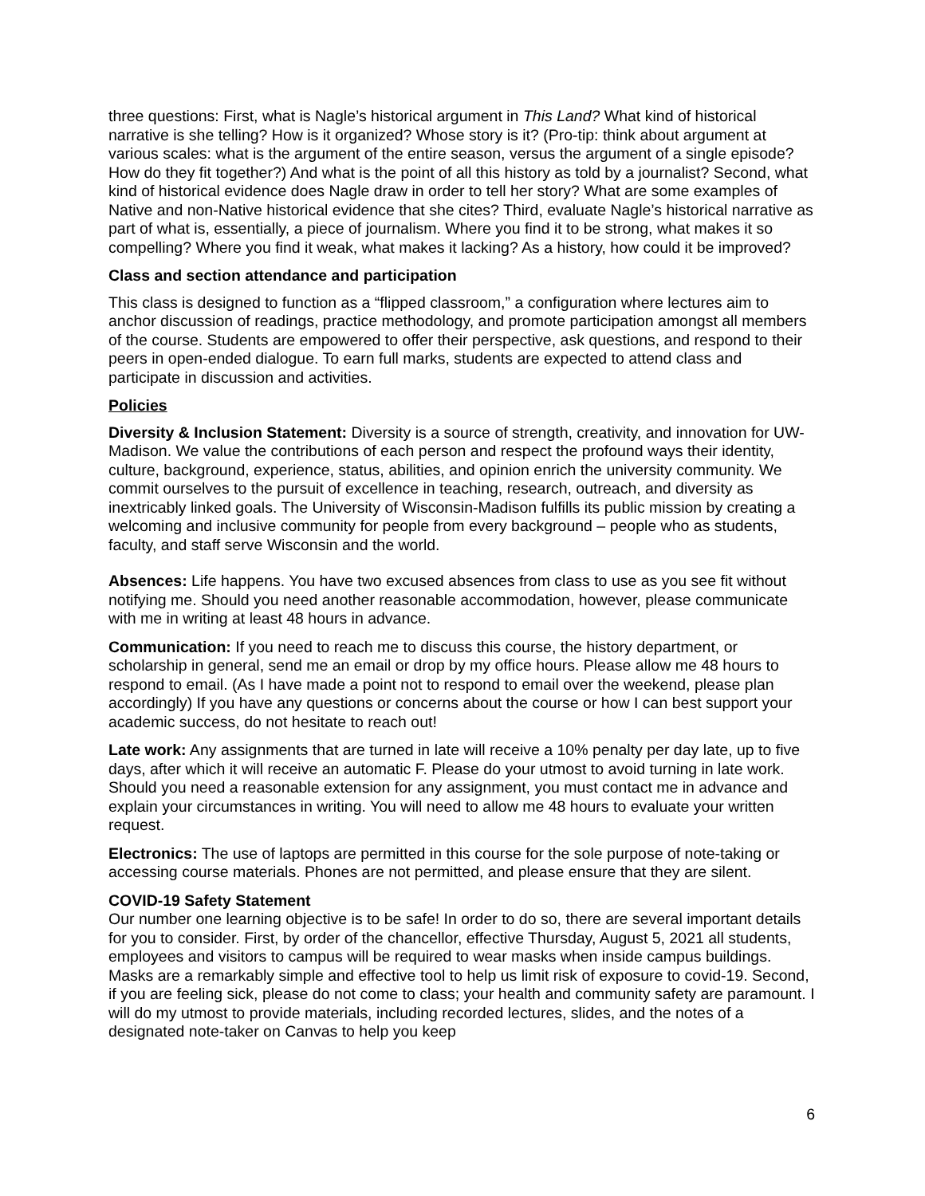three questions: First, what is Nagle’s historical argument in This Land? What kind of historical narrative is she telling? How is it organized? Whose story is it? (Pro-tip: think about argument at various scales: what is the argument of the entire season, versus the argument of a single episode? How do they fit together?) And what is the point of all this history as told by a journalist? Second, what kind of historical evidence does Nagle draw in order to tell her story? What are some examples of Native and non-Native historical evidence that she cites? Third, evaluate Nagle’s historical narrative as part of what is, essentially, a piece of journalism. Where you find it to be strong, what makes it so compelling? Where you find it weak, what makes it lacking? As a history, how could it be improved?
Class and section attendance and participation
This class is designed to function as a “flipped classroom,” a configuration where lectures aim to anchor discussion of readings, practice methodology, and promote participation amongst all members of the course. Students are empowered to offer their perspective, ask questions, and respond to their peers in open-ended dialogue. To earn full marks, students are expected to attend class and participate in discussion and activities.
Policies
Diversity & Inclusion Statement: Diversity is a source of strength, creativity, and innovation for UW-Madison. We value the contributions of each person and respect the profound ways their identity, culture, background, experience, status, abilities, and opinion enrich the university community. We commit ourselves to the pursuit of excellence in teaching, research, outreach, and diversity as inextricably linked goals. The University of Wisconsin-Madison fulfills its public mission by creating a welcoming and inclusive community for people from every background – people who as students, faculty, and staff serve Wisconsin and the world.
Absences: Life happens. You have two excused absences from class to use as you see fit without notifying me. Should you need another reasonable accommodation, however, please communicate with me in writing at least 48 hours in advance.
Communication: If you need to reach me to discuss this course, the history department, or scholarship in general, send me an email or drop by my office hours. Please allow me 48 hours to respond to email. (As I have made a point not to respond to email over the weekend, please plan accordingly) If you have any questions or concerns about the course or how I can best support your academic success, do not hesitate to reach out!
Late work: Any assignments that are turned in late will receive a 10% penalty per day late, up to five days, after which it will receive an automatic F. Please do your utmost to avoid turning in late work. Should you need a reasonable extension for any assignment, you must contact me in advance and explain your circumstances in writing. You will need to allow me 48 hours to evaluate your written request.
Electronics: The use of laptops are permitted in this course for the sole purpose of note-taking or accessing course materials. Phones are not permitted, and please ensure that they are silent.
COVID-19 Safety Statement
Our number one learning objective is to be safe! In order to do so, there are several important details for you to consider. First, by order of the chancellor, effective Thursday, August 5, 2021 all students, employees and visitors to campus will be required to wear masks when inside campus buildings. Masks are a remarkably simple and effective tool to help us limit risk of exposure to covid-19. Second, if you are feeling sick, please do not come to class; your health and community safety are paramount. I will do my utmost to provide materials, including recorded lectures, slides, and the notes of a designated note-taker on Canvas to help you keep
6